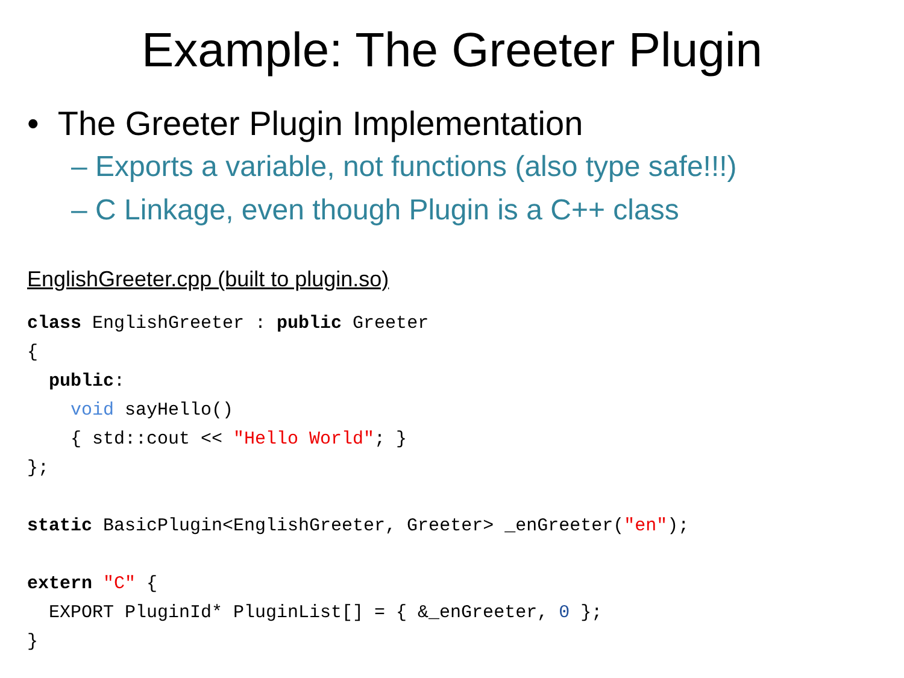Example: The Greeter Plugin
• The Greeter Plugin Implementation
– Exports a variable, not functions (also type safe!!!)
– C Linkage, even though Plugin is a C++ class
EnglishGreeter.cpp (built to plugin.so)
class EnglishGreeter : public Greeter
{
  public:
    void sayHello()
    { std::cout << "Hello World"; }
};

static BasicPlugin<EnglishGreeter, Greeter> _enGreeter("en");

extern "C" {
  EXPORT PluginId* PluginList[] = { &_enGreeter, 0 };
}